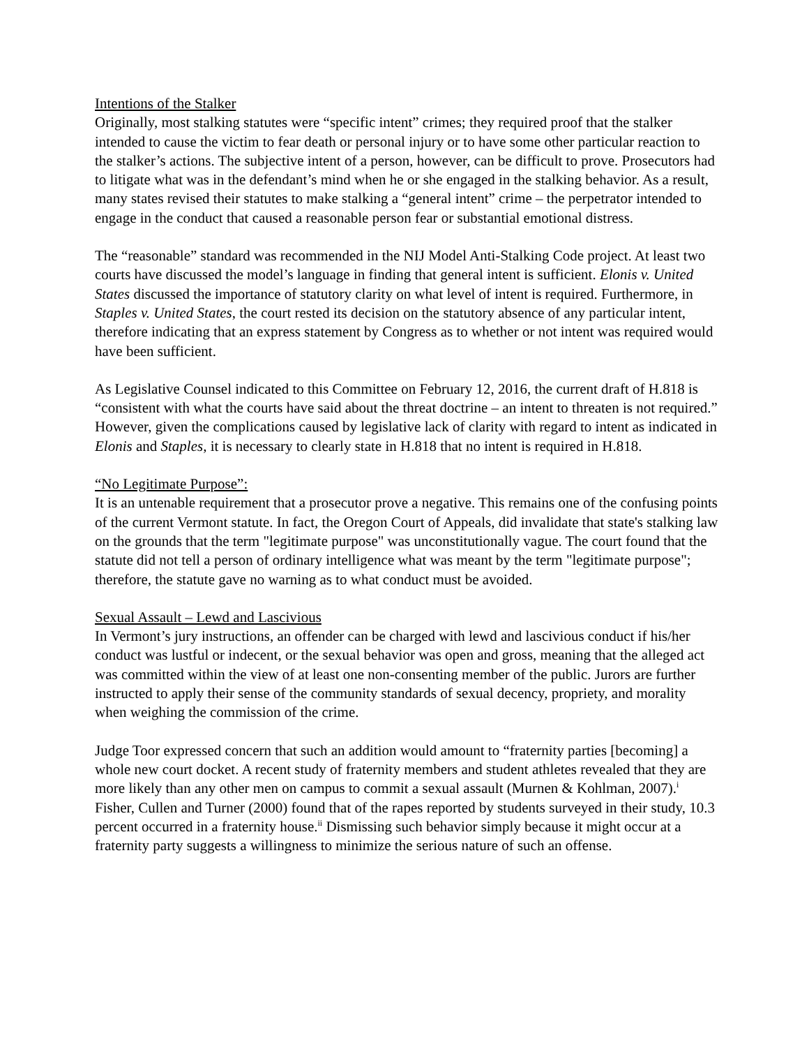Intentions of the Stalker
Originally, most stalking statutes were “specific intent” crimes; they required proof that the stalker intended to cause the victim to fear death or personal injury or to have some other particular reaction to the stalker’s actions. The subjective intent of a person, however, can be difficult to prove. Prosecutors had to litigate what was in the defendant’s mind when he or she engaged in the stalking behavior. As a result, many states revised their statutes to make stalking a “general intent” crime – the perpetrator intended to engage in the conduct that caused a reasonable person fear or substantial emotional distress.
The “reasonable” standard was recommended in the NIJ Model Anti-Stalking Code project. At least two courts have discussed the model’s language in finding that general intent is sufficient. Elonis v. United States discussed the importance of statutory clarity on what level of intent is required. Furthermore, in Staples v. United States, the court rested its decision on the statutory absence of any particular intent, therefore indicating that an express statement by Congress as to whether or not intent was required would have been sufficient.
As Legislative Counsel indicated to this Committee on February 12, 2016, the current draft of H.818 is “consistent with what the courts have said about the threat doctrine – an intent to threaten is not required.” However, given the complications caused by legislative lack of clarity with regard to intent as indicated in Elonis and Staples, it is necessary to clearly state in H.818 that no intent is required in H.818.
“No Legitimate Purpose”:
It is an untenable requirement that a prosecutor prove a negative. This remains one of the confusing points of the current Vermont statute. In fact, the Oregon Court of Appeals, did invalidate that state's stalking law on the grounds that the term "legitimate purpose" was unconstitutionally vague. The court found that the statute did not tell a person of ordinary intelligence what was meant by the term "legitimate purpose"; therefore, the statute gave no warning as to what conduct must be avoided.
Sexual Assault – Lewd and Lascivious
In Vermont’s jury instructions, an offender can be charged with lewd and lascivious conduct if his/her conduct was lustful or indecent, or the sexual behavior was open and gross, meaning that the alleged act was committed within the view of at least one non-consenting member of the public. Jurors are further instructed to apply their sense of the community standards of sexual decency, propriety, and morality when weighing the commission of the crime.
Judge Toor expressed concern that such an addition would amount to “fraternity parties [becoming] a whole new court docket. A recent study of fraternity members and student athletes revealed that they are more likely than any other men on campus to commit a sexual assault (Murnen & Kohlman, 2007).<sup>i</sup> Fisher, Cullen and Turner (2000) found that of the rapes reported by students surveyed in their study, 10.3 percent occurred in a fraternity house.<sup>ii</sup> Dismissing such behavior simply because it might occur at a fraternity party suggests a willingness to minimize the serious nature of such an offense.